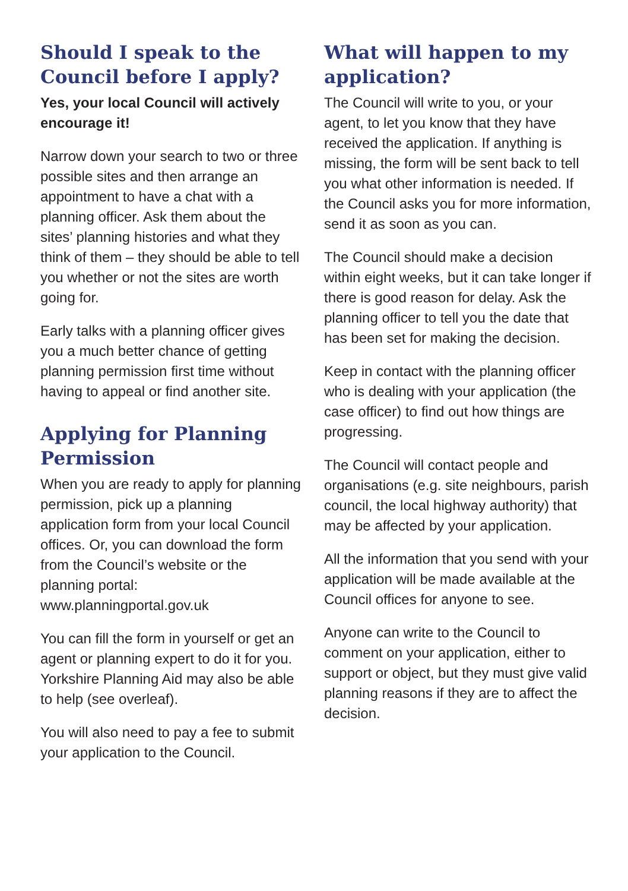Should I speak to the Council before I apply?
Yes, your local Council will actively encourage it!
Narrow down your search to two or three possible sites and then arrange an appointment to have a chat with a planning officer. Ask them about the sites’ planning histories and what they think of them – they should be able to tell you whether or not the sites are worth going for.
Early talks with a planning officer gives you a much better chance of getting planning permission first time without having to appeal or find another site.
Applying for Planning Permission
When you are ready to apply for planning permission, pick up a planning application form from your local Council offices. Or, you can download the form from the Council’s website or the planning portal: www.planningportal.gov.uk
You can fill the form in yourself or get an agent or planning expert to do it for you. Yorkshire Planning Aid may also be able to help (see overleaf).
You will also need to pay a fee to submit your application to the Council.
What will happen to my application?
The Council will write to you, or your agent, to let you know that they have received the application. If anything is missing, the form will be sent back to tell you what other information is needed. If the Council asks you for more information, send it as soon as you can.
The Council should make a decision within eight weeks, but it can take longer if there is good reason for delay. Ask the planning officer to tell you the date that has been set for making the decision.
Keep in contact with the planning officer who is dealing with your application (the case officer) to find out how things are progressing.
The Council will contact people and organisations (e.g. site neighbours, parish council, the local highway authority) that may be affected by your application.
All the information that you send with your application will be made available at the Council offices for anyone to see.
Anyone can write to the Council to comment on your application, either to support or object, but they must give valid planning reasons if they are to affect the decision.